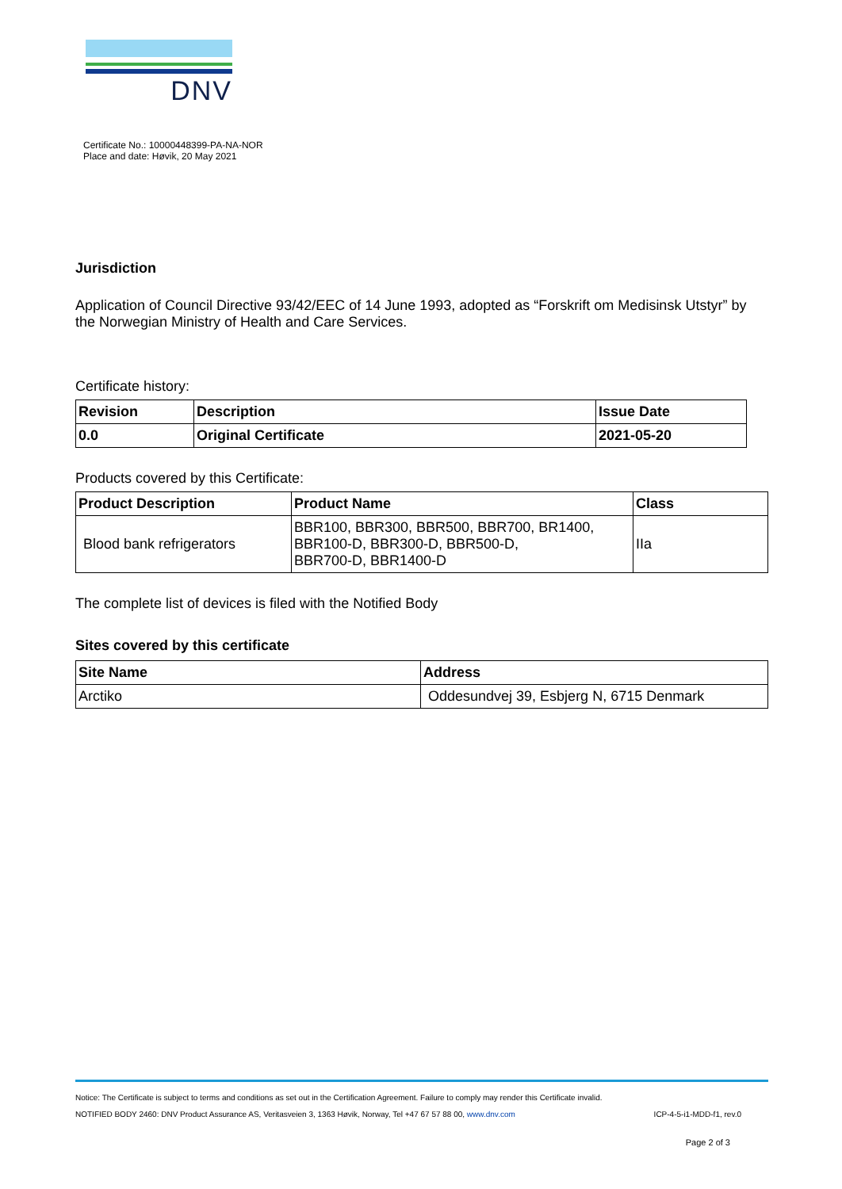DNV
Certificate No.: 10000448399-PA-NA-NOR
Place and date: Høvik, 20 May 2021
Jurisdiction
Application of Council Directive 93/42/EEC of 14 June 1993, adopted as “Forskrift om Medisinsk Utstyr” by the Norwegian Ministry of Health and Care Services.
Certificate history:
| Revision | Description | Issue Date |
| --- | --- | --- |
| 0.0 | Original Certificate | 2021-05-20 |
Products covered by this Certificate:
| Product Description | Product Name | Class |
| --- | --- | --- |
| Blood bank refrigerators | BBR100, BBR300, BBR500, BBR700, BR1400, BBR100-D, BBR300-D, BBR500-D, BBR700-D, BBR1400-D | IIa |
The complete list of devices is filed with the Notified Body
Sites covered by this certificate
| Site Name | Address |
| --- | --- |
| Arctiko | Oddesundvej 39, Esbjerg N, 6715 Denmark |
Notice: The Certificate is subject to terms and conditions as set out in the Certification Agreement. Failure to comply may render this Certificate invalid.
NOTIFIED BODY 2460: DNV Product Assurance AS, Veritasveien 3, 1363 Høvik, Norway, Tel +47 67 57 88 00, www.dnv.com ICP-4-5-i1-MDD-f1, rev.0
Page 2 of 3